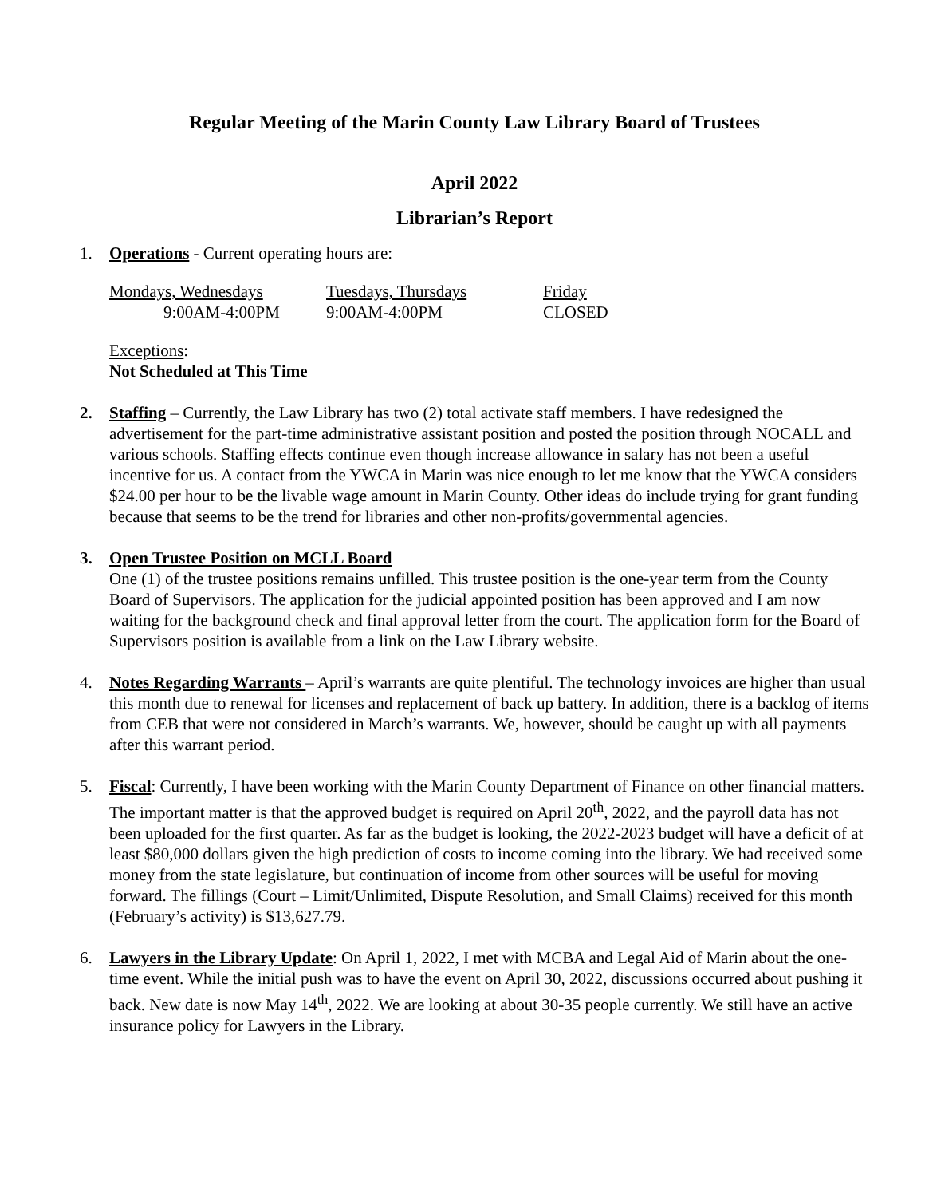Regular Meeting of the Marin County Law Library Board of Trustees
April 2022
Librarian’s Report
1. Operations - Current operating hours are:
| Mondays, Wednesdays | Tuesdays, Thursdays | Friday |
| 9:00AM-4:00PM | 9:00AM-4:00PM | CLOSED |
Exceptions:
Not Scheduled at This Time
2. Staffing – Currently, the Law Library has two (2) total activate staff members. I have redesigned the advertisement for the part-time administrative assistant position and posted the position through NOCALL and various schools. Staffing effects continue even though increase allowance in salary has not been a useful incentive for us. A contact from the YWCA in Marin was nice enough to let me know that the YWCA considers $24.00 per hour to be the livable wage amount in Marin County. Other ideas do include trying for grant funding because that seems to be the trend for libraries and other non-profits/governmental agencies.
3. Open Trustee Position on MCLL Board
One (1) of the trustee positions remains unfilled. This trustee position is the one-year term from the County Board of Supervisors. The application for the judicial appointed position has been approved and I am now waiting for the background check and final approval letter from the court. The application form for the Board of Supervisors position is available from a link on the Law Library website.
4. Notes Regarding Warrants – April’s warrants are quite plentiful. The technology invoices are higher than usual this month due to renewal for licenses and replacement of back up battery. In addition, there is a backlog of items from CEB that were not considered in March’s warrants. We, however, should be caught up with all payments after this warrant period.
5. Fiscal: Currently, I have been working with the Marin County Department of Finance on other financial matters. The important matter is that the approved budget is required on April 20<sup>th</sup>, 2022, and the payroll data has not been uploaded for the first quarter. As far as the budget is looking, the 2022-2023 budget will have a deficit of at least $80,000 dollars given the high prediction of costs to income coming into the library. We had received some money from the state legislature, but continuation of income from other sources will be useful for moving forward. The fillings (Court – Limit/Unlimited, Dispute Resolution, and Small Claims) received for this month (February’s activity) is $13,627.79.
6. Lawyers in the Library Update: On April 1, 2022, I met with MCBA and Legal Aid of Marin about the one-time event. While the initial push was to have the event on April 30, 2022, discussions occurred about pushing it back. New date is now May 14<sup>th</sup>, 2022. We are looking at about 30-35 people currently. We still have an active insurance policy for Lawyers in the Library.